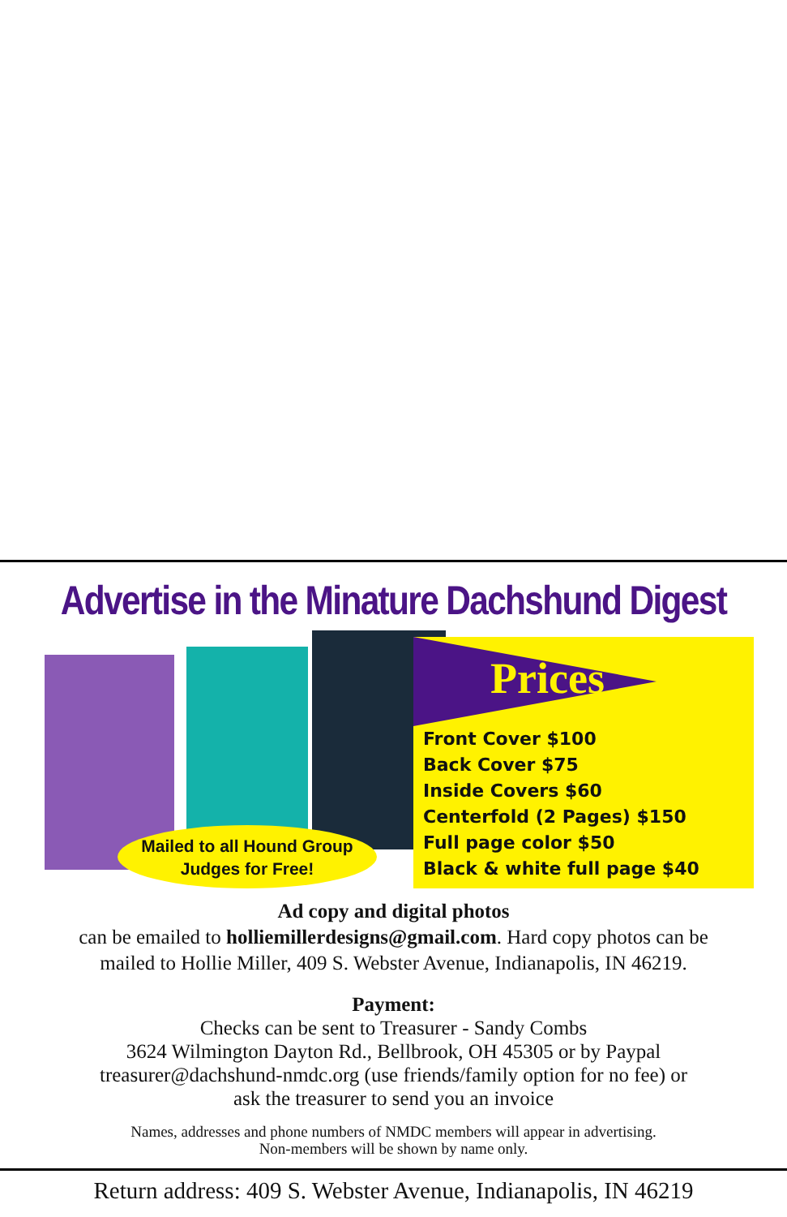Advertise in the Minature Dachshund Digest
Mailed to all Hound Group
Judges for Free!
Prices
Front Cover $100
Back Cover $75
Inside Covers $60
Centerfold (2 Pages) $150
Full page color $50
Black & white full page $40
Ad copy and digital photos
can be emailed to holliemillerdesigns@gmail.com. Hard copy photos can be
mailed to Hollie Miller, 409 S. Webster Avenue, Indianapolis, IN 46219.
Payment:
Checks can be sent to Treasurer - Sandy Combs
3624 Wilmington Dayton Rd., Bellbrook, OH 45305 or by Paypal
treasurer@dachshund-nmdc.org (use friends/family option for no fee) or
ask the treasurer to send you an invoice
Names, addresses and phone numbers of NMDC members will appear in advertising.
Non-members will be shown by name only.
Return address: 409 S. Webster Avenue, Indianapolis, IN 46219